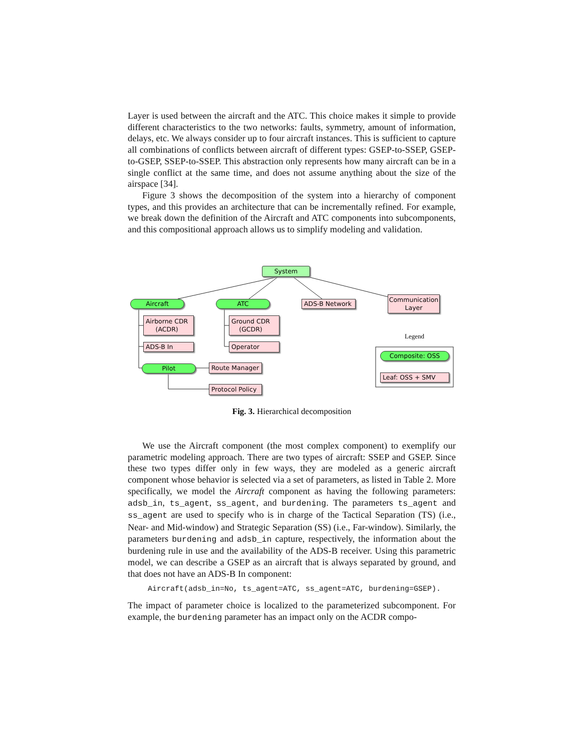Layer is used between the aircraft and the ATC. This choice makes it simple to provide different characteristics to the two networks: faults, symmetry, amount of information, delays, etc. We always consider up to four aircraft instances. This is sufficient to capture all combinations of conflicts between aircraft of different types: GSEP-to-SSEP, GSEP-to-GSEP, SSEP-to-SSEP. This abstraction only represents how many aircraft can be in a single conflict at the same time, and does not assume anything about the size of the airspace [34].
Figure 3 shows the decomposition of the system into a hierarchy of component types, and this provides an architecture that can be incrementally refined. For example, we break down the definition of the Aircraft and ATC components into subcomponents, and this compositional approach allows us to simplify modeling and validation.
System
Aircraft ATC ADS-B Network
Communication
Layer
Airborne CDR
(ACDR)
ADS-B In
Ground CDR
(GCDR)
Operator
Pilot Route Manager
Protocol Policy
Legend
Composite: OSS
Leaf: OSS + SMV
Fig. 3. Hierarchical decomposition
We use the Aircraft component (the most complex component) to exemplify our parametric modeling approach. There are two types of aircraft: SSEP and GSEP. Since these two types differ only in few ways, they are modeled as a generic aircraft component whose behavior is selected via a set of parameters, as listed in Table 2. More specifically, we model the Aircraft component as having the following parameters: adsb_in, ts_agent, ss_agent, and burdening. The parameters ts_agent and ss_agent are used to specify who is in charge of the Tactical Separation (TS) (i.e., Near- and Mid-window) and Strategic Separation (SS) (i.e., Far-window). Similarly, the parameters burdening and adsb_in capture, respectively, the information about the burdening rule in use and the availability of the ADS-B receiver. Using this parametric model, we can describe a GSEP as an aircraft that is always separated by ground, and that does not have an ADS-B In component:
Aircraft(adsb_in=No, ts_agent=ATC, ss_agent=ATC, burdening=GSEP).
The impact of parameter choice is localized to the parameterized subcomponent. For example, the burdening parameter has an impact only on the ACDR compo-